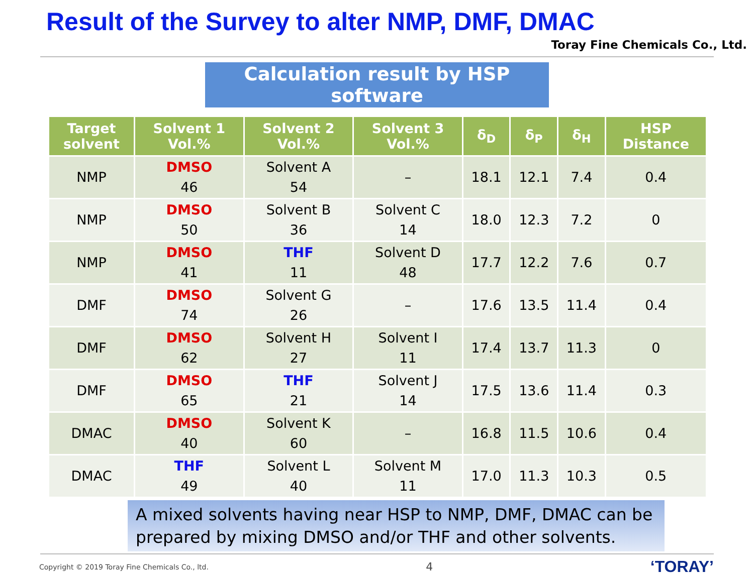Result of the Survey to alter NMP, DMF, DMAC
Toray Fine Chemicals Co., Ltd.
Calculation result by HSP software
| Target solvent | Solvent 1 Vol.% | Solvent 2 Vol.% | Solvent 3 Vol.% | δ<sub>D</sub> | δ<sub>P</sub> | δ<sub>H</sub> | HSP Distance |
| --- | --- | --- | --- | --- | --- | --- | --- |
| NMP | DMSO 46 | Solvent A 54 | – | 18.1 | 12.1 | 7.4 | 0.4 |
| NMP | DMSO 50 | Solvent B 36 | Solvent C 14 | 18.0 | 12.3 | 7.2 | 0 |
| NMP | DMSO 41 | THF 11 | Solvent D 48 | 17.7 | 12.2 | 7.6 | 0.7 |
| DMF | DMSO 74 | Solvent G 26 | – | 17.6 | 13.5 | 11.4 | 0.4 |
| DMF | DMSO 62 | Solvent H 27 | Solvent I 11 | 17.4 | 13.7 | 11.3 | 0 |
| DMF | DMSO 65 | THF 21 | Solvent J 14 | 17.5 | 13.6 | 11.4 | 0.3 |
| DMAC | DMSO 40 | Solvent K 60 | – | 16.8 | 11.5 | 10.6 | 0.4 |
| DMAC | THF 49 | Solvent L 40 | Solvent M 11 | 17.0 | 11.3 | 10.3 | 0.5 |
A mixed solvents having near HSP to NMP, DMF, DMAC can be prepared by mixing DMSO and/or THF and other solvents.
Copyright © 2019 Toray Fine Chemicals Co., ltd. 4 ‘TORAY’